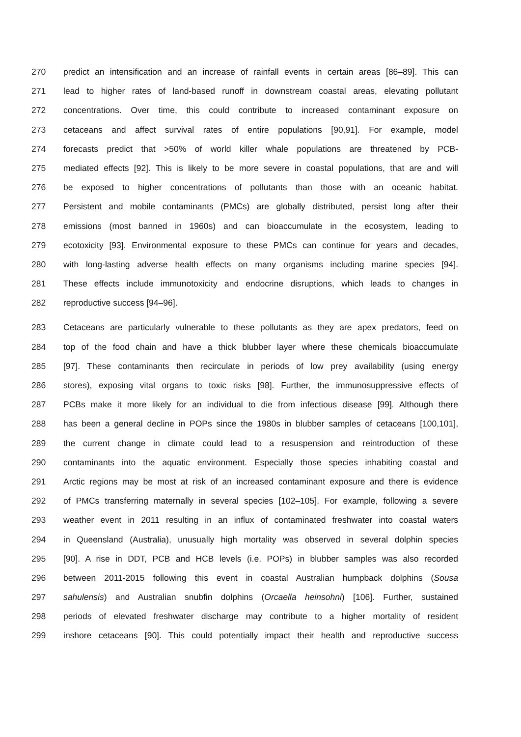270 predict an intensification and an increase of rainfall events in certain areas [86–89]. This can
271 lead to higher rates of land-based runoff in downstream coastal areas, elevating pollutant
272 concentrations. Over time, this could contribute to increased contaminant exposure on
273 cetaceans and affect survival rates of entire populations [90,91]. For example, model
274 forecasts predict that >50% of world killer whale populations are threatened by PCB-
275 mediated effects [92]. This is likely to be more severe in coastal populations, that are and will
276 be exposed to higher concentrations of pollutants than those with an oceanic habitat.
277 Persistent and mobile contaminants (PMCs) are globally distributed, persist long after their
278 emissions (most banned in 1960s) and can bioaccumulate in the ecosystem, leading to
279 ecotoxicity [93]. Environmental exposure to these PMCs can continue for years and decades,
280 with long-lasting adverse health effects on many organisms including marine species [94].
281 These effects include immunotoxicity and endocrine disruptions, which leads to changes in
282 reproductive success [94–96].
283 Cetaceans are particularly vulnerable to these pollutants as they are apex predators, feed on
284 top of the food chain and have a thick blubber layer where these chemicals bioaccumulate
285 [97]. These contaminants then recirculate in periods of low prey availability (using energy
286 stores), exposing vital organs to toxic risks [98]. Further, the immunosuppressive effects of
287 PCBs make it more likely for an individual to die from infectious disease [99]. Although there
288 has been a general decline in POPs since the 1980s in blubber samples of cetaceans [100,101],
289 the current change in climate could lead to a resuspension and reintroduction of these
290 contaminants into the aquatic environment. Especially those species inhabiting coastal and
291 Arctic regions may be most at risk of an increased contaminant exposure and there is evidence
292 of PMCs transferring maternally in several species [102–105]. For example, following a severe
293 weather event in 2011 resulting in an influx of contaminated freshwater into coastal waters
294 in Queensland (Australia), unusually high mortality was observed in several dolphin species
295 [90]. A rise in DDT, PCB and HCB levels (i.e. POPs) in blubber samples was also recorded
296 between 2011-2015 following this event in coastal Australian humpback dolphins (Sousa
297 sahulensis) and Australian snubfin dolphins (Orcaella heinsohni) [106]. Further, sustained
298 periods of elevated freshwater discharge may contribute to a higher mortality of resident
299 inshore cetaceans [90]. This could potentially impact their health and reproductive success